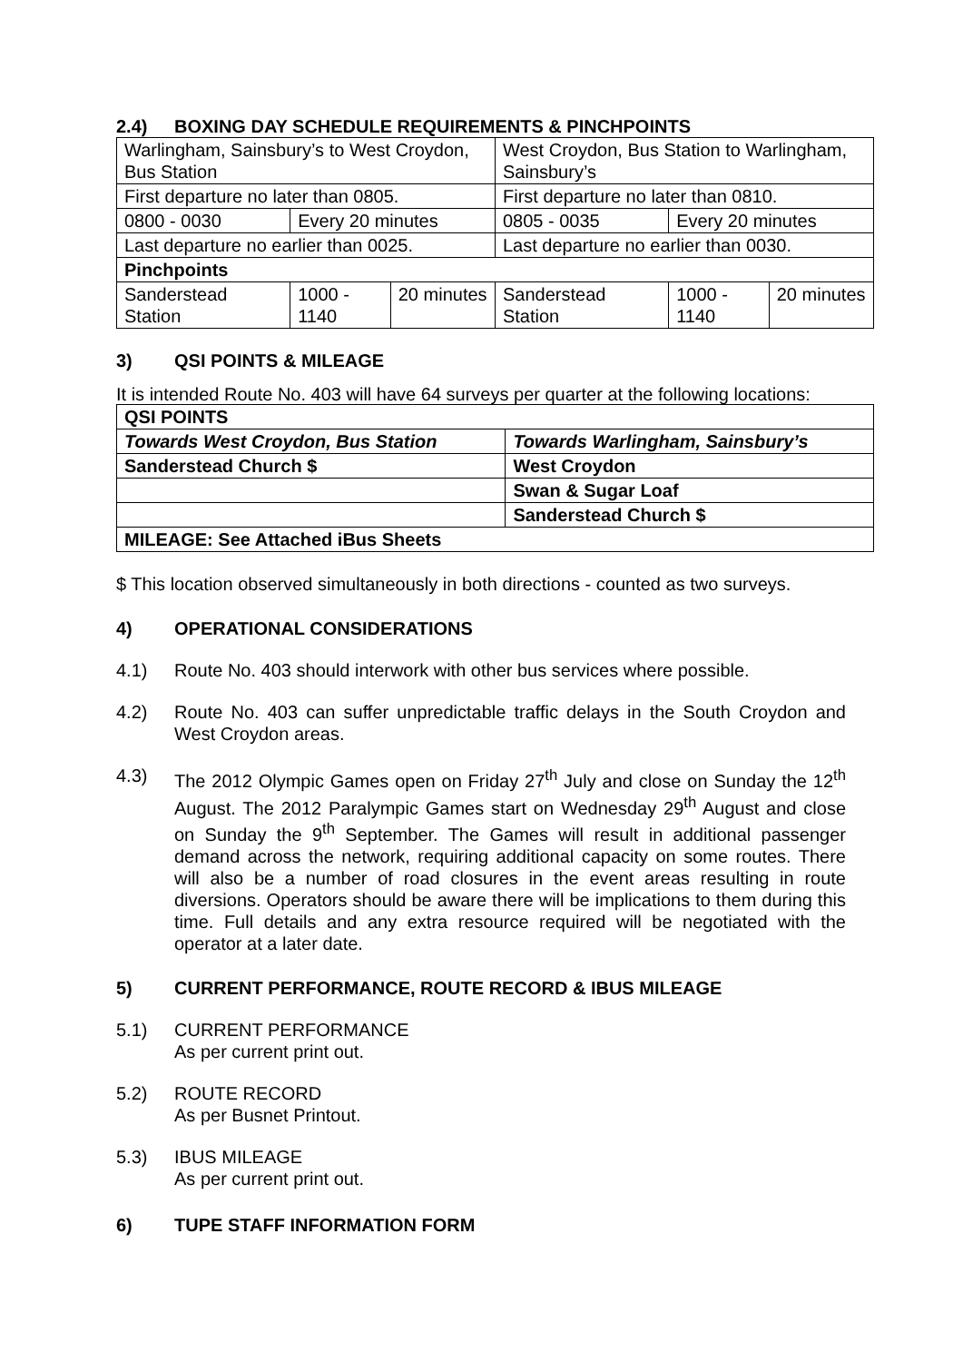2.4) BOXING DAY SCHEDULE REQUIREMENTS & PINCHPOINTS
| Warlingham, Sainsbury’s to West Croydon, Bus Station | | | West Croydon, Bus Station to Warlingham, Sainsbury’s | | |
| First departure no later than 0805. | | | First departure no later than 0810. | | |
| 0800 - 0030 | Every 20 minutes | | 0805 - 0035 | Every 20 minutes | |
| Last departure no earlier than 0025. | | | Last departure no earlier than 0030. | | |
| Pinchpoints | | | | | |
| Sanderstead Station | 1000 - 1140 | 20 minutes | Sanderstead Station | 1000 - 1140 | 20 minutes |
3) QSI POINTS & MILEAGE
It is intended Route No. 403 will have 64 surveys per quarter at the following locations:
| QSI POINTS | |
| Towards West Croydon, Bus Station | Towards Warlingham, Sainsbury’s |
| Sanderstead Church $ | West Croydon |
| | Swan & Sugar Loaf |
| | Sanderstead Church $ |
| MILEAGE: See Attached iBus Sheets | |
$ This location observed simultaneously in both directions - counted as two surveys.
4) OPERATIONAL CONSIDERATIONS
4.1) Route No. 403 should interwork with other bus services where possible.
4.2) Route No. 403 can suffer unpredictable traffic delays in the South Croydon and West Croydon areas.
4.3) The 2012 Olympic Games open on Friday 27<sup>th</sup> July and close on Sunday the 12<sup>th</sup> August. The 2012 Paralympic Games start on Wednesday 29<sup>th</sup> August and close on Sunday the 9<sup>th</sup> September. The Games will result in additional passenger demand across the network, requiring additional capacity on some routes. There will also be a number of road closures in the event areas resulting in route diversions. Operators should be aware there will be implications to them during this time. Full details and any extra resource required will be negotiated with the operator at a later date.
5) CURRENT PERFORMANCE, ROUTE RECORD & IBUS MILEAGE
5.1) CURRENT PERFORMANCE
As per current print out.
5.2) ROUTE RECORD
As per Busnet Printout.
5.3) IBUS MILEAGE
As per current print out.
6) TUPE STAFF INFORMATION FORM